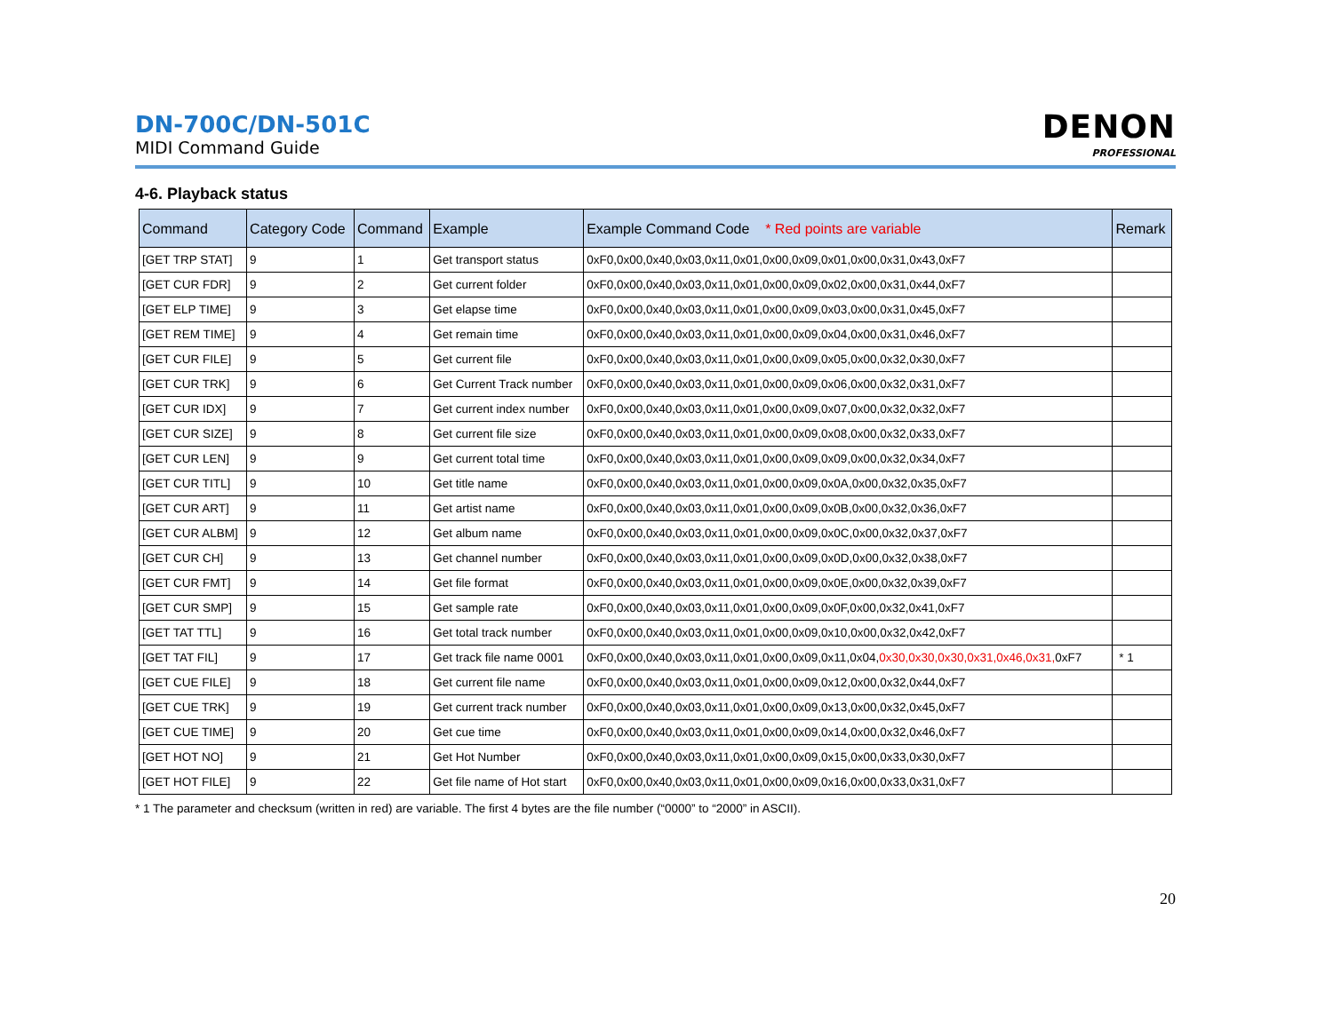DN-700C/DN-501C
MIDI Command Guide
DENON
PROFESSIONAL
4-6. Playback status
| Command | Category Code | Command | Example | Example Command Code * Red points are variable | Remark |
| --- | --- | --- | --- | --- | --- |
| [GET TRP STAT] | 9 | 1 | Get transport status | 0xF0,0x00,0x40,0x03,0x11,0x01,0x00,0x09,0x01,0x00,0x31,0x43,0xF7 | |
| [GET CUR FDR] | 9 | 2 | Get current folder | 0xF0,0x00,0x40,0x03,0x11,0x01,0x00,0x09,0x02,0x00,0x31,0x44,0xF7 | |
| [GET ELP TIME] | 9 | 3 | Get elapse time | 0xF0,0x00,0x40,0x03,0x11,0x01,0x00,0x09,0x03,0x00,0x31,0x45,0xF7 | |
| [GET REM TIME] | 9 | 4 | Get remain time | 0xF0,0x00,0x40,0x03,0x11,0x01,0x00,0x09,0x04,0x00,0x31,0x46,0xF7 | |
| [GET CUR FILE] | 9 | 5 | Get current file | 0xF0,0x00,0x40,0x03,0x11,0x01,0x00,0x09,0x05,0x00,0x32,0x30,0xF7 | |
| [GET CUR TRK] | 9 | 6 | Get Current Track number | 0xF0,0x00,0x40,0x03,0x11,0x01,0x00,0x09,0x06,0x00,0x32,0x31,0xF7 | |
| [GET CUR IDX] | 9 | 7 | Get current index number | 0xF0,0x00,0x40,0x03,0x11,0x01,0x00,0x09,0x07,0x00,0x32,0x32,0xF7 | |
| [GET CUR SIZE] | 9 | 8 | Get current file size | 0xF0,0x00,0x40,0x03,0x11,0x01,0x00,0x09,0x08,0x00,0x32,0x33,0xF7 | |
| [GET CUR LEN] | 9 | 9 | Get current total time | 0xF0,0x00,0x40,0x03,0x11,0x01,0x00,0x09,0x09,0x00,0x32,0x34,0xF7 | |
| [GET CUR TITL] | 9 | 10 | Get title name | 0xF0,0x00,0x40,0x03,0x11,0x01,0x00,0x09,0x0A,0x00,0x32,0x35,0xF7 | |
| [GET CUR ART] | 9 | 11 | Get artist name | 0xF0,0x00,0x40,0x03,0x11,0x01,0x00,0x09,0x0B,0x00,0x32,0x36,0xF7 | |
| [GET CUR ALBM] | 9 | 12 | Get album name | 0xF0,0x00,0x40,0x03,0x11,0x01,0x00,0x09,0x0C,0x00,0x32,0x37,0xF7 | |
| [GET CUR CH] | 9 | 13 | Get channel number | 0xF0,0x00,0x40,0x03,0x11,0x01,0x00,0x09,0x0D,0x00,0x32,0x38,0xF7 | |
| [GET CUR FMT] | 9 | 14 | Get file format | 0xF0,0x00,0x40,0x03,0x11,0x01,0x00,0x09,0x0E,0x00,0x32,0x39,0xF7 | |
| [GET CUR SMP] | 9 | 15 | Get sample rate | 0xF0,0x00,0x40,0x03,0x11,0x01,0x00,0x09,0x0F,0x00,0x32,0x41,0xF7 | |
| [GET TAT TTL] | 9 | 16 | Get total track number | 0xF0,0x00,0x40,0x03,0x11,0x01,0x00,0x09,0x10,0x00,0x32,0x42,0xF7 | |
| [GET TAT FIL] | 9 | 17 | Get track file name 0001 | 0xF0,0x00,0x40,0x03,0x11,0x01,0x00,0x09,0x11,0x04, 0x30,0x30,0x30,0x31,0x46,0x31, 0xF7 | * 1 |
| [GET CUE FILE] | 9 | 18 | Get current file name | 0xF0,0x00,0x40,0x03,0x11,0x01,0x00,0x09,0x12,0x00,0x32,0x44,0xF7 | |
| [GET CUE TRK] | 9 | 19 | Get current track number | 0xF0,0x00,0x40,0x03,0x11,0x01,0x00,0x09,0x13,0x00,0x32,0x45,0xF7 | |
| [GET CUE TIME] | 9 | 20 | Get cue time | 0xF0,0x00,0x40,0x03,0x11,0x01,0x00,0x09,0x14,0x00,0x32,0x46,0xF7 | |
| [GET HOT NO] | 9 | 21 | Get Hot Number | 0xF0,0x00,0x40,0x03,0x11,0x01,0x00,0x09,0x15,0x00,0x33,0x30,0xF7 | |
| [GET HOT FILE] | 9 | 22 | Get file name of Hot start | 0xF0,0x00,0x40,0x03,0x11,0x01,0x00,0x09,0x16,0x00,0x33,0x31,0xF7 | |
* 1 The parameter and checksum (written in red) are variable. The first 4 bytes are the file number (“0000” to “2000” in ASCII).
20